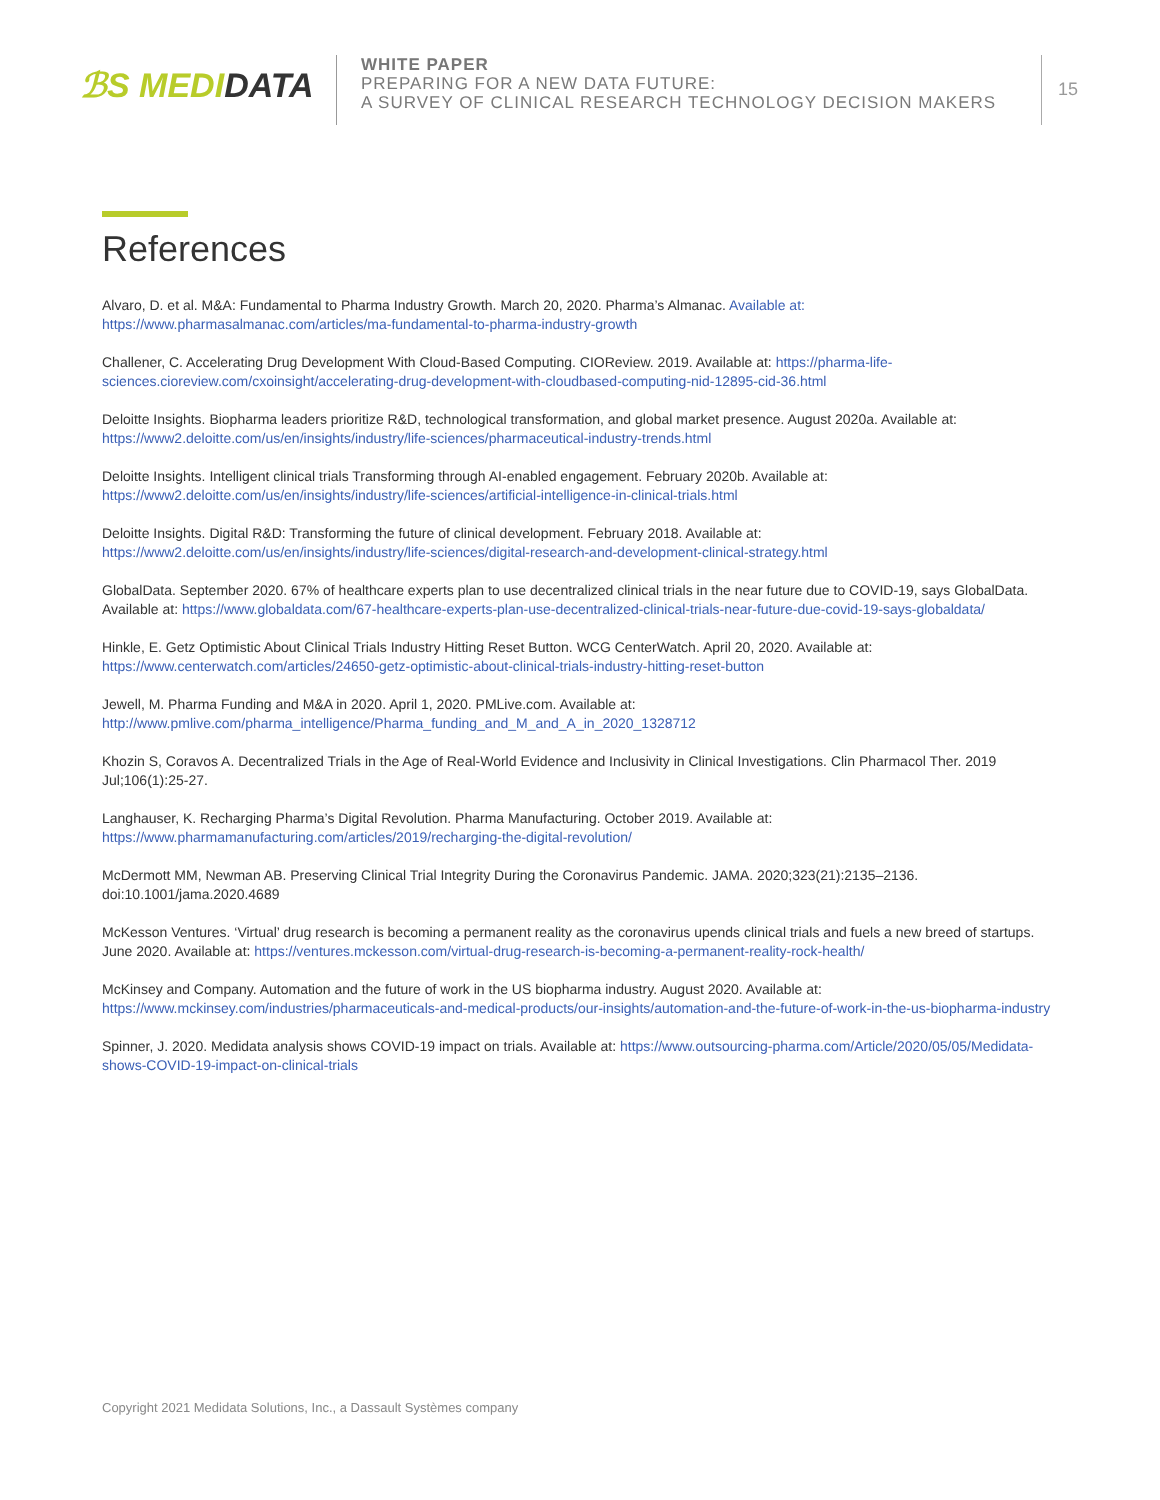ℬS MEDIDATA
WHITE PAPER
PREPARING FOR A NEW DATA FUTURE:
A SURVEY OF CLINICAL RESEARCH TECHNOLOGY DECISION MAKERS
15
References
Alvaro, D. et al. M&A: Fundamental to Pharma Industry Growth. March 20, 2020. Pharma’s Almanac. Available at: https://www.pharmasalmanac.com/articles/ma-fundamental-to-pharma-industry-growth
Challener, C. Accelerating Drug Development With Cloud-Based Computing. CIOReview. 2019. Available at: https://pharma-life-sciences.cioreview.com/cxoinsight/accelerating-drug-development-with-cloudbased-computing-nid-12895-cid-36.html
Deloitte Insights. Biopharma leaders prioritize R&D, technological transformation, and global market presence. August 2020a. Available at: https://www2.deloitte.com/us/en/insights/industry/life-sciences/pharmaceutical-industry-trends.html
Deloitte Insights. Intelligent clinical trials Transforming through AI-enabled engagement. February 2020b. Available at: https://www2.deloitte.com/us/en/insights/industry/life-sciences/artificial-intelligence-in-clinical-trials.html
Deloitte Insights. Digital R&D: Transforming the future of clinical development. February 2018. Available at: https://www2.deloitte.com/us/en/insights/industry/life-sciences/digital-research-and-development-clinical-strategy.html
GlobalData. September 2020. 67% of healthcare experts plan to use decentralized clinical trials in the near future due to COVID-19, says GlobalData. Available at: https://www.globaldata.com/67-healthcare-experts-plan-use-decentralized-clinical-trials-near-future-due-covid-19-says-globaldata/
Hinkle, E. Getz Optimistic About Clinical Trials Industry Hitting Reset Button. WCG CenterWatch. April 20, 2020. Available at: https://www.centerwatch.com/articles/24650-getz-optimistic-about-clinical-trials-industry-hitting-reset-button
Jewell, M. Pharma Funding and M&A in 2020. April 1, 2020. PMLive.com. Available at: http://www.pmlive.com/pharma_intelligence/Pharma_funding_and_M_and_A_in_2020_1328712
Khozin S, Coravos A. Decentralized Trials in the Age of Real-World Evidence and Inclusivity in Clinical Investigations. Clin Pharmacol Ther. 2019 Jul;106(1):25-27.
Langhauser, K. Recharging Pharma’s Digital Revolution. Pharma Manufacturing. October 2019. Available at: https://www.pharmamanufacturing.com/articles/2019/recharging-the-digital-revolution/
McDermott MM, Newman AB. Preserving Clinical Trial Integrity During the Coronavirus Pandemic. JAMA. 2020;323(21):2135–2136. doi:10.1001/jama.2020.4689
McKesson Ventures. ‘Virtual’ drug research is becoming a permanent reality as the coronavirus upends clinical trials and fuels a new breed of startups. June 2020. Available at: https://ventures.mckesson.com/virtual-drug-research-is-becoming-a-permanent-reality-rock-health/
McKinsey and Company. Automation and the future of work in the US biopharma industry. August 2020. Available at: https://www.mckinsey.com/industries/pharmaceuticals-and-medical-products/our-insights/automation-and-the-future-of-work-in-the-us-biopharma-industry
Spinner, J. 2020. Medidata analysis shows COVID-19 impact on trials. Available at: https://www.outsourcing-pharma.com/Article/2020/05/05/Medidata-shows-COVID-19-impact-on-clinical-trials
Copyright 2021 Medidata Solutions, Inc., a Dassault Systèmes company